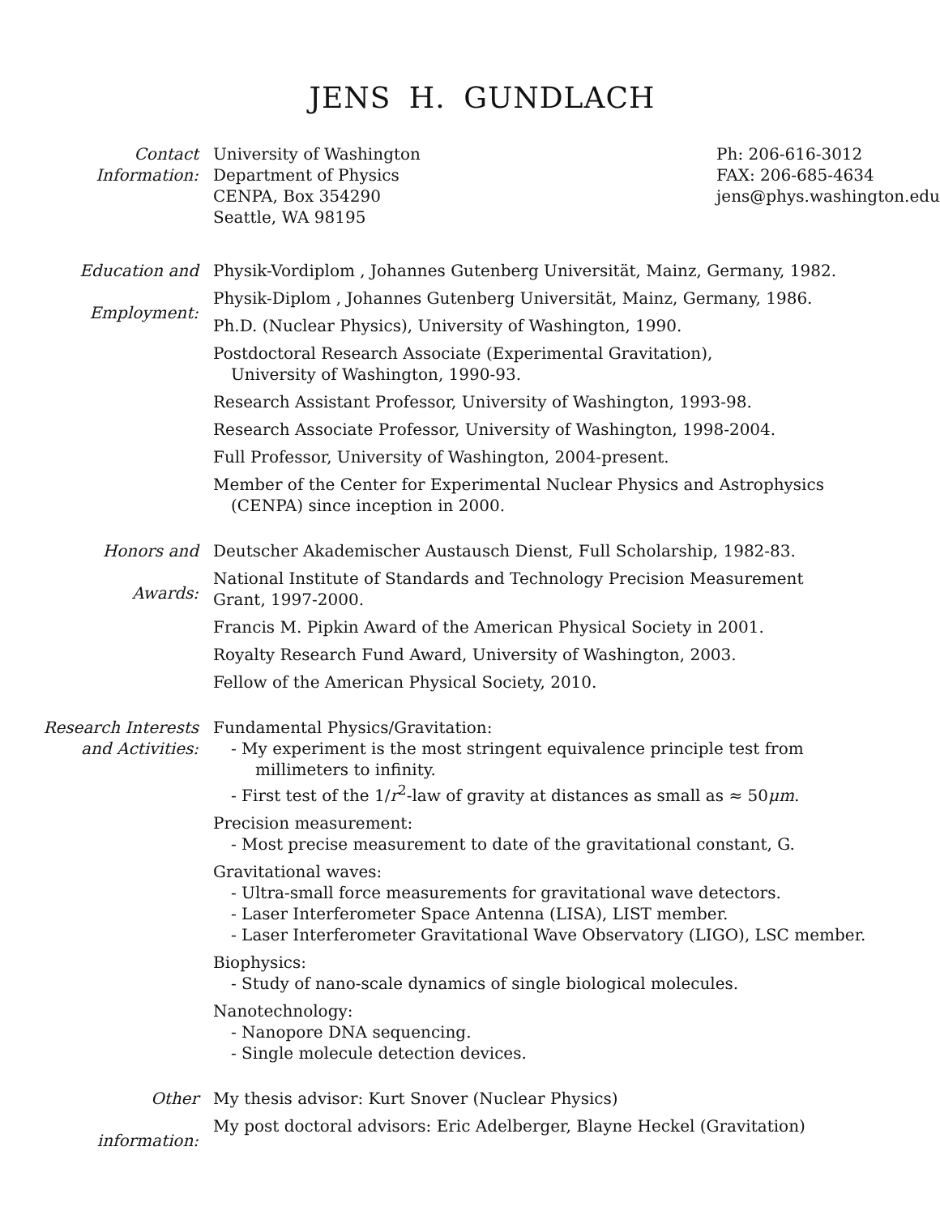JENS H. GUNDLACH
Contact
Information:
University of Washington
Department of Physics
CENPA, Box 354290
Seattle, WA 98195
Ph: 206-616-3012
FAX: 206-685-4634
jens@phys.washington.edu
Education and
Employment:
Physik-Vordiplom , Johannes Gutenberg Universität, Mainz, Germany, 1982.
Physik-Diplom , Johannes Gutenberg Universität, Mainz, Germany, 1986.
Ph.D. (Nuclear Physics), University of Washington, 1990.
Postdoctoral Research Associate (Experimental Gravitation),
University of Washington, 1990-93.
Research Assistant Professor, University of Washington, 1993-98.
Research Associate Professor, University of Washington, 1998-2004.
Full Professor, University of Washington, 2004-present.
Member of the Center for Experimental Nuclear Physics and Astrophysics
(CENPA) since inception in 2000.
Honors and
Awards:
Deutscher Akademischer Austausch Dienst, Full Scholarship, 1982-83.
National Institute of Standards and Technology Precision Measurement
Grant, 1997-2000.
Francis M. Pipkin Award of the American Physical Society in 2001.
Royalty Research Fund Award, University of Washington, 2003.
Fellow of the American Physical Society, 2010.
Research Interests
and Activities:
Fundamental Physics/Gravitation:
- My experiment is the most stringent equivalence principle test from
millimeters to infinity.
- First test of the 1/r<sup>2</sup>-law of gravity at distances as small as ≈ 50μm.
Precision measurement:
- Most precise measurement to date of the gravitational constant, G.
Gravitational waves:
- Ultra-small force measurements for gravitational wave detectors.
- Laser Interferometer Space Antenna (LISA), LIST member.
- Laser Interferometer Gravitational Wave Observatory (LIGO), LSC member.
Biophysics:
- Study of nano-scale dynamics of single biological molecules.
Nanotechnology:
- Nanopore DNA sequencing.
- Single molecule detection devices.
Other
information:
My thesis advisor: Kurt Snover (Nuclear Physics)
My post doctoral advisors: Eric Adelberger, Blayne Heckel (Gravitation)